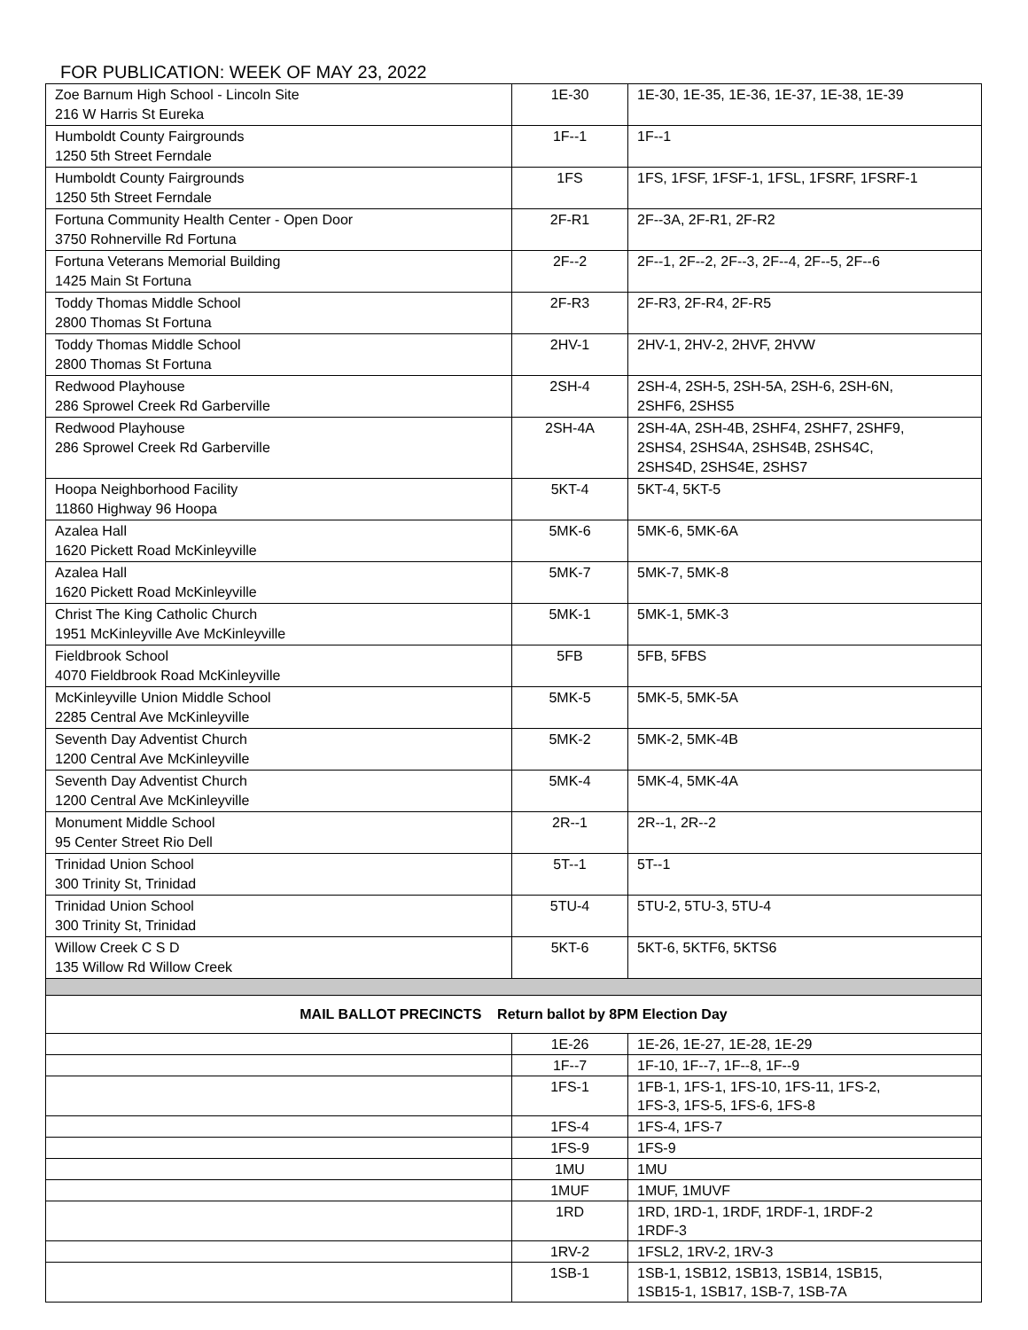FOR PUBLICATION: WEEK OF MAY 23, 2022
| Zoe Barnum High School - Lincoln Site 216 W Harris St Eureka | 1E-30 | 1E-30, 1E-35, 1E-36, 1E-37, 1E-38, 1E-39 |
| Humboldt County Fairgrounds 1250 5th Street Ferndale | 1F--1 | 1F--1 |
| Humboldt County Fairgrounds 1250 5th Street Ferndale | 1FS | 1FS, 1FSF, 1FSF-1, 1FSL, 1FSRF, 1FSRF-1 |
| Fortuna Community Health Center - Open Door 3750 Rohnerville Rd Fortuna | 2F-R1 | 2F--3A, 2F-R1, 2F-R2 |
| Fortuna Veterans Memorial Building 1425 Main St Fortuna | 2F--2 | 2F--1, 2F--2, 2F--3, 2F--4, 2F--5, 2F--6 |
| Toddy Thomas Middle School 2800 Thomas St Fortuna | 2F-R3 | 2F-R3, 2F-R4, 2F-R5 |
| Toddy Thomas Middle School 2800 Thomas St Fortuna | 2HV-1 | 2HV-1, 2HV-2, 2HVF, 2HVW |
| Redwood Playhouse 286 Sprowel Creek Rd Garberville | 2SH-4 | 2SH-4, 2SH-5, 2SH-5A, 2SH-6, 2SH-6N, 2SHF6, 2SHS5 |
| Redwood Playhouse 286 Sprowel Creek Rd Garberville | 2SH-4A | 2SH-4A, 2SH-4B, 2SHF4, 2SHF7, 2SHF9, 2SHS4, 2SHS4A, 2SHS4B, 2SHS4C, 2SHS4D, 2SHS4E, 2SHS7 |
| Hoopa Neighborhood Facility 11860 Highway 96 Hoopa | 5KT-4 | 5KT-4, 5KT-5 |
| Azalea Hall 1620 Pickett Road McKinleyville | 5MK-6 | 5MK-6, 5MK-6A |
| Azalea Hall 1620 Pickett Road McKinleyville | 5MK-7 | 5MK-7, 5MK-8 |
| Christ The King Catholic Church 1951 McKinleyville Ave McKinleyville | 5MK-1 | 5MK-1, 5MK-3 |
| Fieldbrook School 4070 Fieldbrook Road McKinleyville | 5FB | 5FB, 5FBS |
| McKinleyville Union Middle School 2285 Central Ave McKinleyville | 5MK-5 | 5MK-5, 5MK-5A |
| Seventh Day Adventist Church 1200 Central Ave McKinleyville | 5MK-2 | 5MK-2, 5MK-4B |
| Seventh Day Adventist Church 1200 Central Ave McKinleyville | 5MK-4 | 5MK-4, 5MK-4A |
| Monument Middle School 95 Center Street Rio Dell | 2R--1 | 2R--1, 2R--2 |
| Trinidad Union School 300 Trinity St, Trinidad | 5T--1 | 5T--1 |
| Trinidad Union School 300 Trinity St, Trinidad | 5TU-4 | 5TU-2, 5TU-3, 5TU-4 |
| Willow Creek C S D 135 Willow Rd Willow Creek | 5KT-6 | 5KT-6, 5KTF6, 5KTS6 |
| MAIL BALLOT PRECINCTS Return ballot by 8PM Election Day | | |
| | 1E-26 | 1E-26, 1E-27, 1E-28, 1E-29 |
| | 1F--7 | 1F-10, 1F--7, 1F--8, 1F--9 |
| | 1FS-1 | 1FB-1, 1FS-1, 1FS-10, 1FS-11, 1FS-2, 1FS-3, 1FS-5, 1FS-6, 1FS-8 |
| | 1FS-4 | 1FS-4, 1FS-7 |
| | 1FS-9 | 1FS-9 |
| | 1MU | 1MU |
| | 1MUF | 1MUF, 1MUVF |
| | 1RD | 1RD, 1RD-1, 1RDF, 1RDF-1, 1RDF-2 1RDF-3 |
| | 1RV-2 | 1FSL2, 1RV-2, 1RV-3 |
| | 1SB-1 | 1SB-1, 1SB12, 1SB13, 1SB14, 1SB15, 1SB15-1, 1SB17, 1SB-7, 1SB-7A |